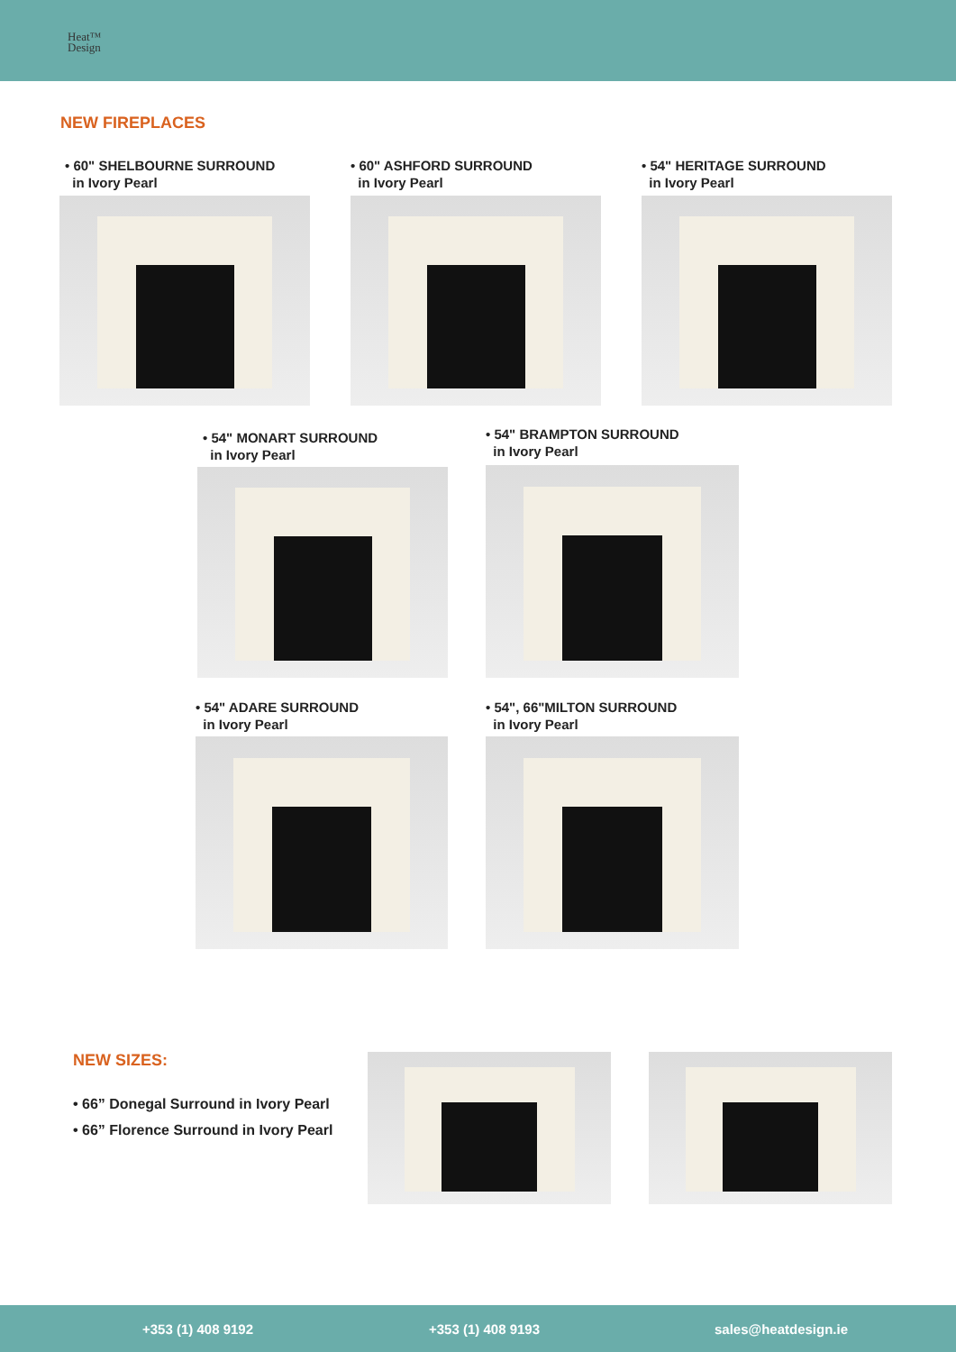Heat™
Design
NEW FIREPLACES
• 60" SHELBOURNE SURROUND
in Ivory Pearl
• 60" ASHFORD SURROUND
in Ivory Pearl
• 54" HERITAGE SURROUND
in Ivory Pearl
• 54" MONART SURROUND
in Ivory Pearl
• 54" BRAMPTON SURROUND
in Ivory Pearl
• 54" ADARE SURROUND
in Ivory Pearl
• 54", 66"MILTON SURROUND
in Ivory Pearl
NEW SIZES:
• 66” Donegal Surround in Ivory Pearl
• 66” Florence Surround in Ivory Pearl
+353 (1) 408 9192 +353 (1) 408 9193 sales@heatdesign.ie